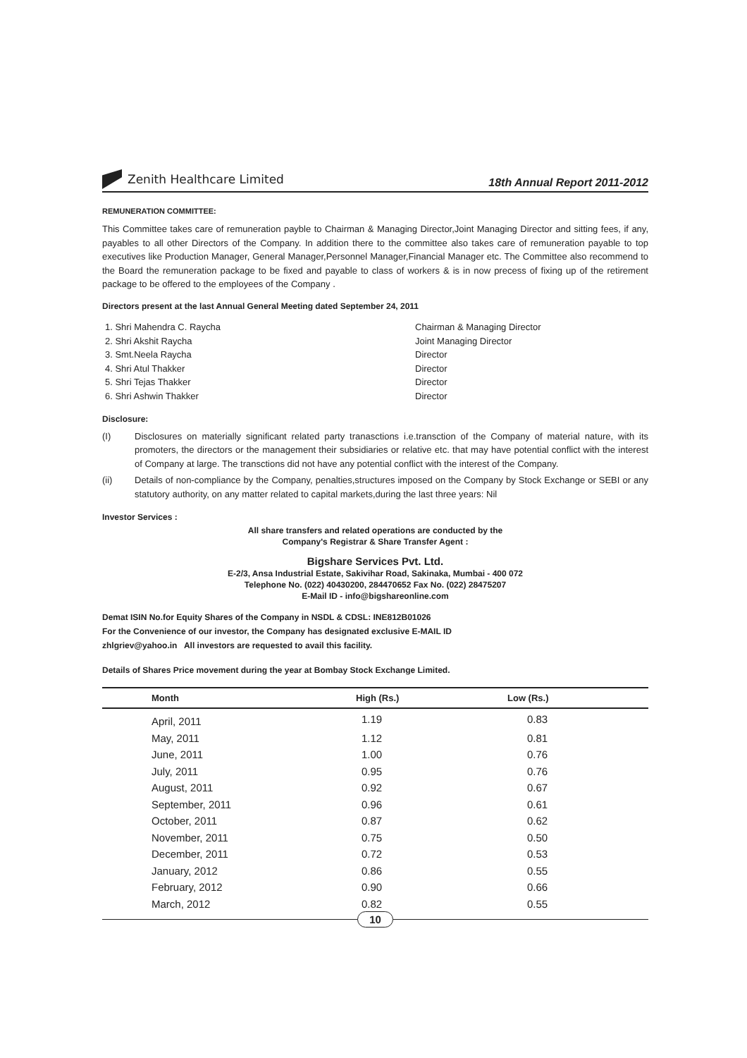Zenith Healthcare Limited
18th Annual Report 2011-2012
REMUNERATION COMMITTEE:
This Committee takes care of remuneration payble to Chairman & Managing Director,Joint Managing Director and sitting fees, if any, payables to all other Directors of the Company. In addition there to the committee also takes care of remuneration payable to top executives like Production Manager, General Manager,Personnel Manager,Financial Manager etc. The Committee also recommend to the Board the remuneration package to be fixed and payable to class of workers & is in now precess of fixing up of the retirement package to be offered to the employees of the Company .
Directors present at the last Annual General Meeting dated September 24, 2011
1. Shri Mahendra C. Raycha
Chairman & Managing Director
2. Shri Akshit Raycha
Joint Managing Director
3. Smt.Neela Raycha
Director
4. Shri Atul Thakker
Director
5. Shri Tejas Thakker
Director
6. Shri Ashwin Thakker
Director
Disclosure:
(I)
Disclosures on materially significant related party tranasctions i.e.transction of the Company of material nature, with its promoters, the directors or the management their subsidiaries or relative etc. that may have potential conflict with the interest of Company at large. The transctions did not have any potential conflict with the interest of the Company.
(ii)
Details of non-compliance by the Company, penalties,structures imposed on the Company by Stock Exchange or SEBI or any statutory authority, on any matter related to capital markets,during the last three years: Nil
Investor Services :
All share transfers and related operations are conducted by the
Company's Registrar & Share Transfer Agent :
Bigshare Services Pvt. Ltd.
E-2/3, Ansa Industrial Estate, Sakivihar Road, Sakinaka, Mumbai - 400 072
Telephone No. (022) 40430200, 284470652 Fax No. (022) 28475207
E-Mail ID - info@bigshareonline.com
Demat ISIN No.for Equity Shares of the Company in NSDL & CDSL: INE812B01026
For the Convenience of our investor, the Company has designated exclusive E-MAIL ID
zhlgriev@yahoo.in All investors are requested to avail this facility.
Details of Shares Price movement during the year at Bombay Stock Exchange Limited.
| Month | High (Rs.) | Low (Rs.) |
| --- | --- | --- |
| April, 2011 | 1.19 | 0.83 |
| May, 2011 | 1.12 | 0.81 |
| June, 2011 | 1.00 | 0.76 |
| July, 2011 | 0.95 | 0.76 |
| August, 2011 | 0.92 | 0.67 |
| September, 2011 | 0.96 | 0.61 |
| October, 2011 | 0.87 | 0.62 |
| November, 2011 | 0.75 | 0.50 |
| December, 2011 | 0.72 | 0.53 |
| January, 2012 | 0.86 | 0.55 |
| February, 2012 | 0.90 | 0.66 |
| March, 2012 | 0.82 | 0.55 |
10